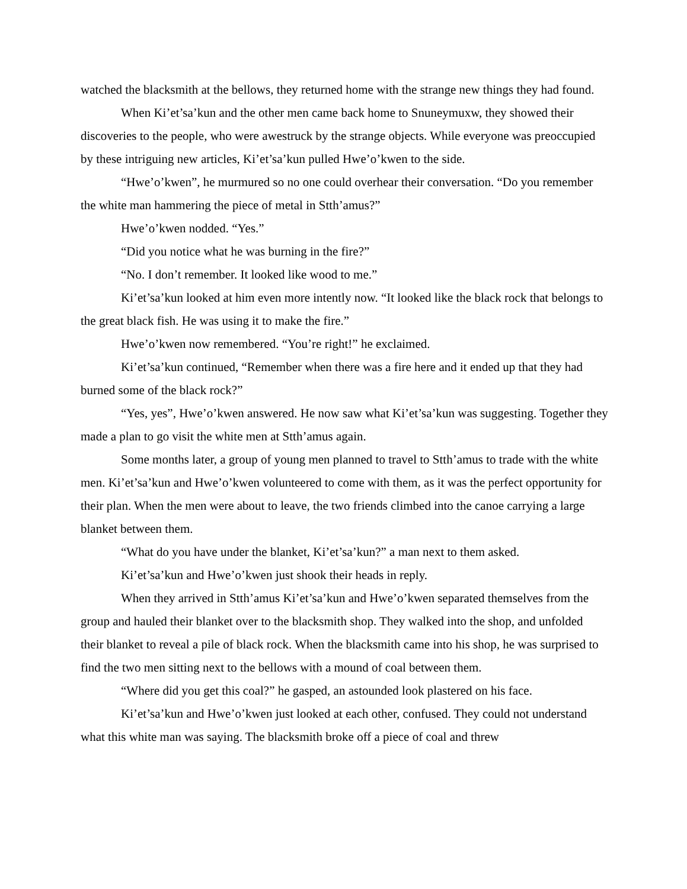watched the blacksmith at the bellows, they returned home with the strange new things they had found.
When Ki’et’sa’kun and the other men came back home to Snuneymuxw, they showed their discoveries to the people, who were awestruck by the strange objects. While everyone was preoccupied by these intriguing new articles, Ki’et’sa’kun pulled Hwe’o’kwen to the side.
“Hwe’o’kwen”, he murmured so no one could overhear their conversation. “Do you remember the white man hammering the piece of metal in Stth’amus?”
Hwe’o’kwen nodded. “Yes.”
“Did you notice what he was burning in the fire?”
“No. I don’t remember. It looked like wood to me.”
Ki’et’sa’kun looked at him even more intently now. “It looked like the black rock that belongs to the great black fish. He was using it to make the fire.”
Hwe’o’kwen now remembered. “You’re right!” he exclaimed.
Ki’et’sa’kun continued, “Remember when there was a fire here and it ended up that they had burned some of the black rock?”
“Yes, yes”, Hwe’o’kwen answered. He now saw what Ki’et’sa’kun was suggesting. Together they made a plan to go visit the white men at Stth’amus again.
Some months later, a group of young men planned to travel to Stth’amus to trade with the white men. Ki’et’sa’kun and Hwe’o’kwen volunteered to come with them, as it was the perfect opportunity for their plan. When the men were about to leave, the two friends climbed into the canoe carrying a large blanket between them.
“What do you have under the blanket, Ki’et’sa’kun?” a man next to them asked.
Ki’et’sa’kun and Hwe’o’kwen just shook their heads in reply.
When they arrived in Stth’amus Ki’et’sa’kun and Hwe’o’kwen separated themselves from the group and hauled their blanket over to the blacksmith shop. They walked into the shop, and unfolded their blanket to reveal a pile of black rock. When the blacksmith came into his shop, he was surprised to find the two men sitting next to the bellows with a mound of coal between them.
“Where did you get this coal?” he gasped, an astounded look plastered on his face.
Ki’et’sa’kun and Hwe’o’kwen just looked at each other, confused. They could not understand what this white man was saying. The blacksmith broke off a piece of coal and threw